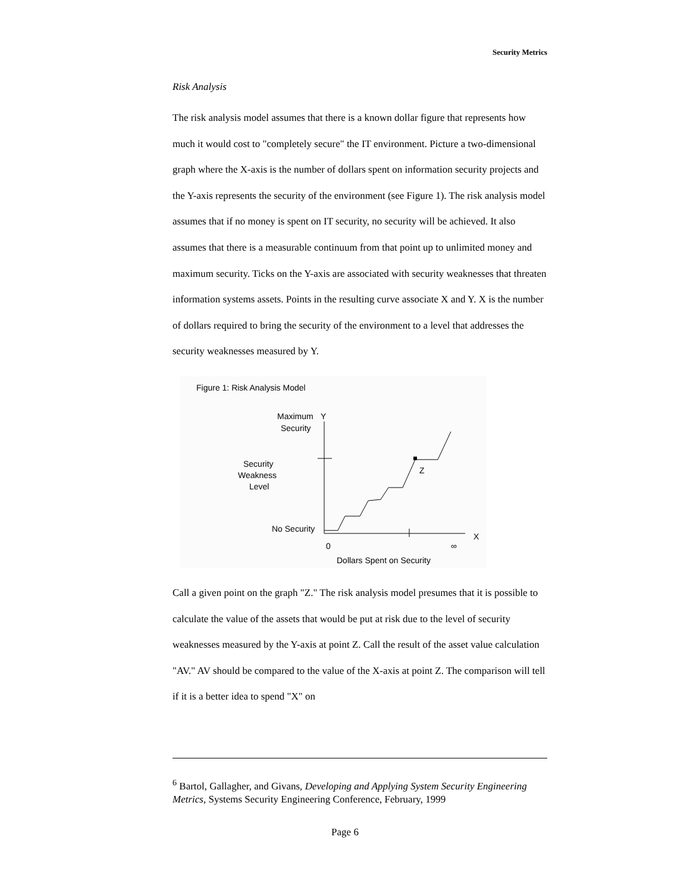Security Metrics
Risk Analysis
The risk analysis model assumes that there is a known dollar figure that represents how much it would cost to "completely secure" the IT environment. Picture a two-dimensional graph where the X-axis is the number of dollars spent on information security projects and the Y-axis represents the security of the environment (see Figure 1). The risk analysis model assumes that if no money is spent on IT security, no security will be achieved. It also assumes that there is a measurable continuum from that point up to unlimited money and maximum security. Ticks on the Y-axis are associated with security weaknesses that threaten information systems assets. Points in the resulting curve associate X and Y. X is the number of dollars required to bring the security of the environment to a level that addresses the security weaknesses measured by Y.
Figure 1: Risk Analysis Model
Maximum
Y
Security
Security
Weakness
Level
No Security
0
∞
X
Z
Dollars Spent on Security
Call a given point on the graph "Z." The risk analysis model presumes that it is possible to calculate the value of the assets that would be put at risk due to the level of security weaknesses measured by the Y-axis at point Z. Call the result of the asset value calculation "AV." AV should be compared to the value of the X-axis at point Z. The comparison will tell if it is a better idea to spend "X" on
<sup>6</sup> Bartol, Gallagher, and Givans, Developing and Applying System Security Engineering Metrics, Systems Security Engineering Conference, February, 1999
Page 6